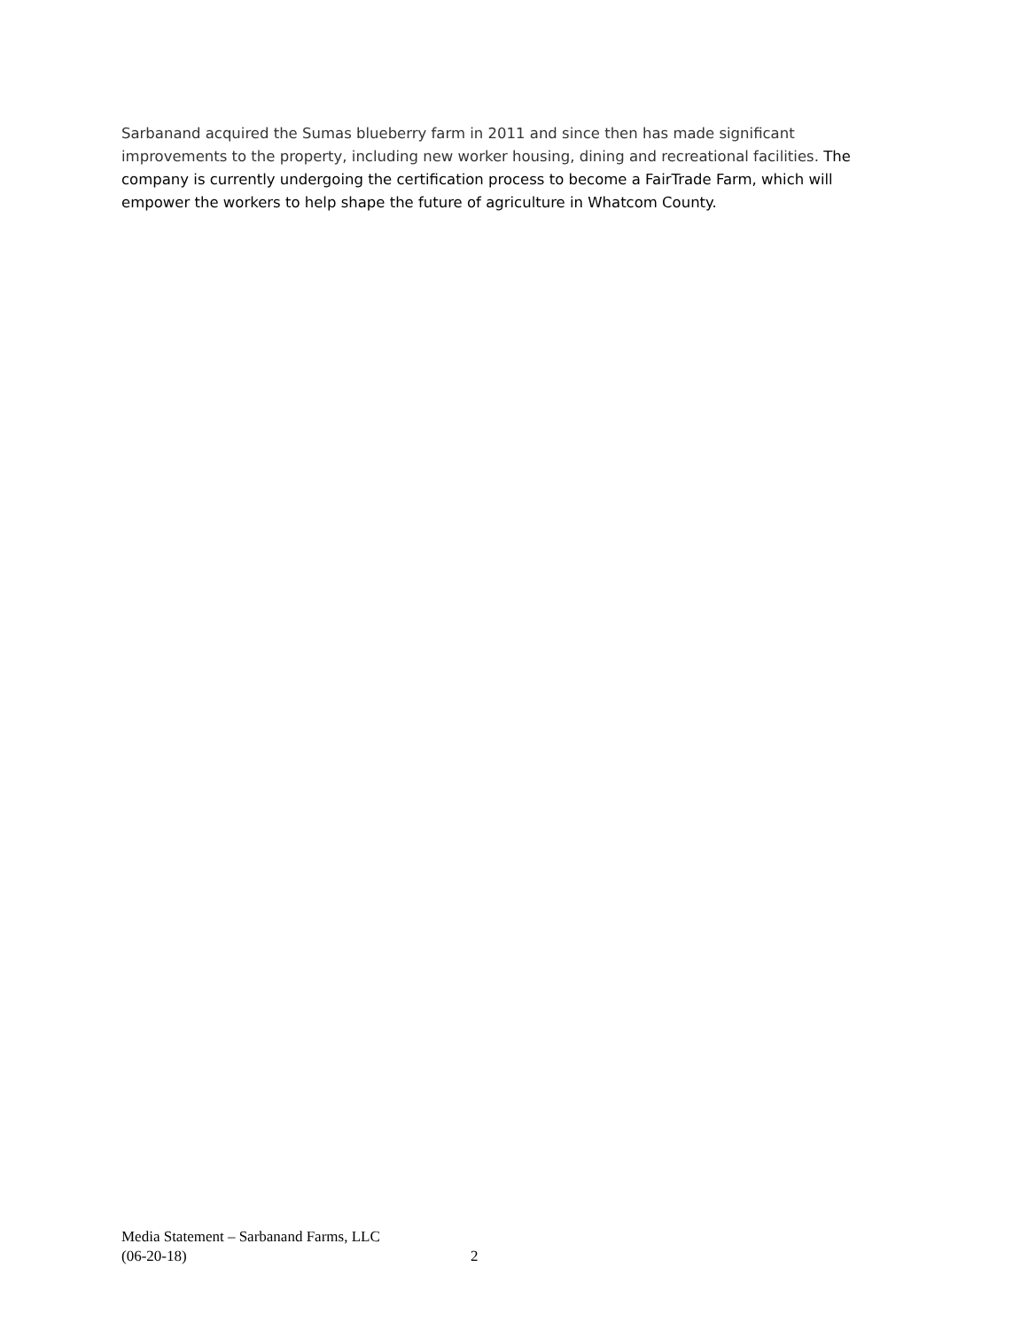Sarbanand acquired the Sumas blueberry farm in 2011 and since then has made significant improvements to the property, including new worker housing, dining and recreational facilities. The company is currently undergoing the certification process to become a FairTrade Farm, which will empower the workers to help shape the future of agriculture in Whatcom County.
Media Statement – Sarbanand Farms, LLC
(06-20-18) 2